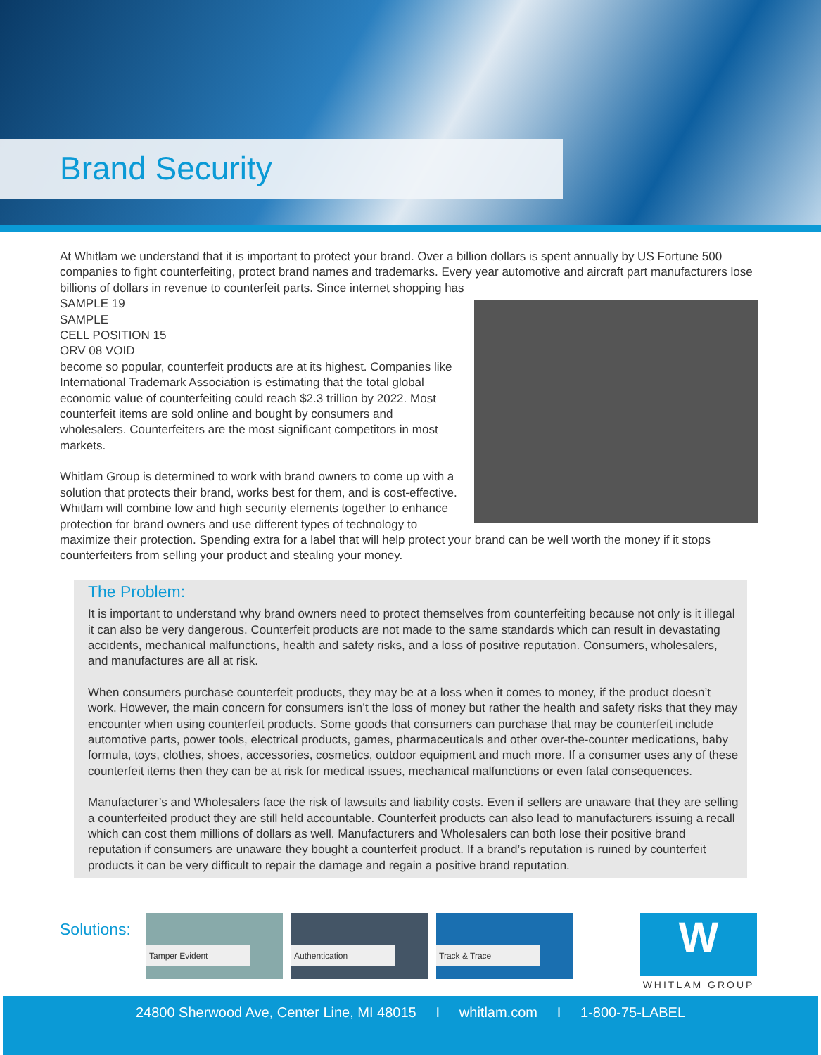Brand Security
At Whitlam we understand that it is important to protect your brand. Over a billion dollars is spent annually by US Fortune 500 companies to fight counterfeiting, protect brand names and trademarks. Every year automotive and aircraft part manufacturers lose billions of dollars in revenue to counterfeit parts. Since internet shopping has
SAMPLE 19 SAMPLE CELL POSITION 15 ORV 08 VOID
become so popular, counterfeit products are at its highest. Companies like International Trademark Association is estimating that the total global economic value of counterfeiting could reach $2.3 trillion by 2022. Most counterfeit items are sold online and bought by consumers and wholesalers. Counterfeiters are the most significant competitors in most markets.
Whitlam Group is determined to work with brand owners to come up with a solution that protects their brand, works best for them, and is cost-effective. Whitlam will combine low and high security elements together to enhance protection for brand owners and use different types of technology to maximize their protection. Spending extra for a label that will help protect your brand can be well worth the money if it stops counterfeiters from selling your product and stealing your money.
The Problem:
It is important to understand why brand owners need to protect themselves from counterfeiting because not only is it illegal it can also be very dangerous. Counterfeit products are not made to the same standards which can result in devastating accidents, mechanical malfunctions, health and safety risks, and a loss of positive reputation. Consumers, wholesalers, and manufactures are all at risk.
When consumers purchase counterfeit products, they may be at a loss when it comes to money, if the product doesn’t work. However, the main concern for consumers isn’t the loss of money but rather the health and safety risks that they may encounter when using counterfeit products. Some goods that consumers can purchase that may be counterfeit include automotive parts, power tools, electrical products, games, pharmaceuticals and other over-the-counter medications, baby formula, toys, clothes, shoes, accessories, cosmetics, outdoor equipment and much more. If a consumer uses any of these counterfeit items then they can be at risk for medical issues, mechanical malfunctions or even fatal consequences.
Manufacturer’s and Wholesalers face the risk of lawsuits and liability costs. Even if sellers are unaware that they are selling a counterfeited product they are still held accountable. Counterfeit products can also lead to manufacturers issuing a recall which can cost them millions of dollars as well. Manufacturers and Wholesalers can both lose their positive brand reputation if consumers are unaware they bought a counterfeit product. If a brand’s reputation is ruined by counterfeit products it can be very difficult to repair the damage and regain a positive brand reputation.
Solutions:
Tamper Evident Authentication Track & Trace
W
WHITLAM GROUP
24800 Sherwood Ave, Center Line, MI 48015 I whitlam.com I 1-800-75-LABEL